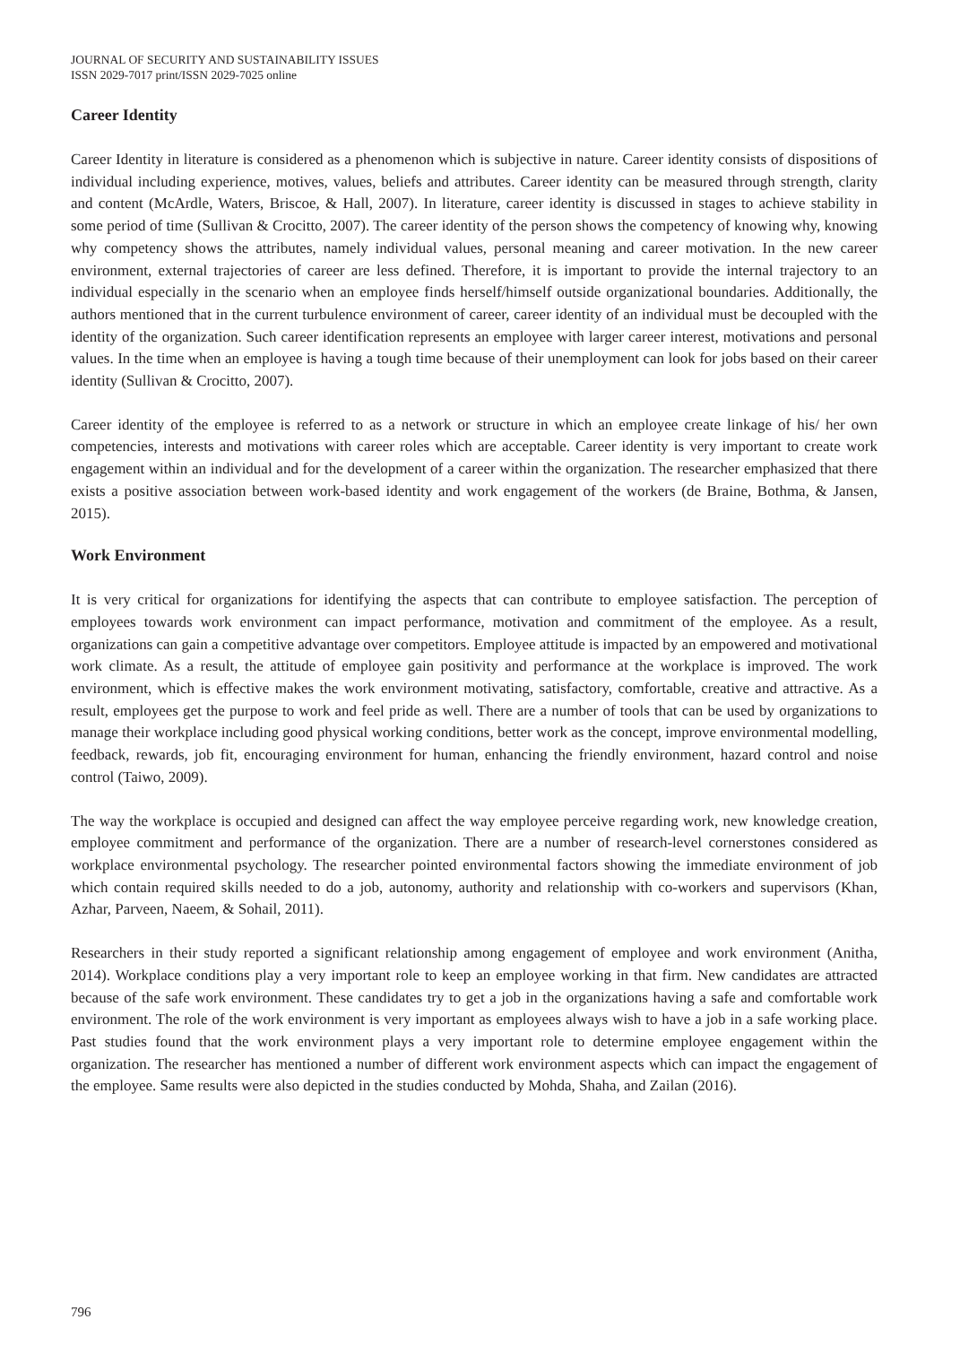JOURNAL OF SECURITY AND SUSTAINABILITY ISSUES
ISSN 2029-7017 print/ISSN 2029-7025 online
Career Identity
Career Identity in literature is considered as a phenomenon which is subjective in nature. Career identity consists of dispositions of individual including experience, motives, values, beliefs and attributes. Career identity can be measured through strength, clarity and content (McArdle, Waters, Briscoe, & Hall, 2007). In literature, career identity is discussed in stages to achieve stability in some period of time (Sullivan & Crocitto, 2007). The career identity of the person shows the competency of knowing why, knowing why competency shows the attributes, namely individual values, personal meaning and career motivation. In the new career environment, external trajectories of career are less defined. Therefore, it is important to provide the internal trajectory to an individual especially in the scenario when an employee finds herself/himself outside organizational boundaries. Additionally, the authors mentioned that in the current turbulence environment of career, career identity of an individual must be decoupled with the identity of the organization. Such career identification represents an employee with larger career interest, motivations and personal values. In the time when an employee is having a tough time because of their unemployment can look for jobs based on their career identity (Sullivan & Crocitto, 2007).
Career identity of the employee is referred to as a network or structure in which an employee create linkage of his/ her own competencies, interests and motivations with career roles which are acceptable. Career identity is very important to create work engagement within an individual and for the development of a career within the organization. The researcher emphasized that there exists a positive association between work-based identity and work engagement of the workers (de Braine, Bothma, & Jansen, 2015).
Work Environment
It is very critical for organizations for identifying the aspects that can contribute to employee satisfaction. The perception of employees towards work environment can impact performance, motivation and commitment of the employee. As a result, organizations can gain a competitive advantage over competitors. Employee attitude is impacted by an empowered and motivational work climate. As a result, the attitude of employee gain positivity and performance at the workplace is improved. The work environment, which is effective makes the work environment motivating, satisfactory, comfortable, creative and attractive. As a result, employees get the purpose to work and feel pride as well. There are a number of tools that can be used by organizations to manage their workplace including good physical working conditions, better work as the concept, improve environmental modelling, feedback, rewards, job fit, encouraging environment for human, enhancing the friendly environment, hazard control and noise control (Taiwo, 2009).
The way the workplace is occupied and designed can affect the way employee perceive regarding work, new knowledge creation, employee commitment and performance of the organization. There are a number of research-level cornerstones considered as workplace environmental psychology. The researcher pointed environmental factors showing the immediate environment of job which contain required skills needed to do a job, autonomy, authority and relationship with co-workers and supervisors (Khan, Azhar, Parveen, Naeem, & Sohail, 2011).
Researchers in their study reported a significant relationship among engagement of employee and work environment (Anitha, 2014). Workplace conditions play a very important role to keep an employee working in that firm. New candidates are attracted because of the safe work environment. These candidates try to get a job in the organizations having a safe and comfortable work environment. The role of the work environment is very important as employees always wish to have a job in a safe working place. Past studies found that the work environment plays a very important role to determine employee engagement within the organization. The researcher has mentioned a number of different work environment aspects which can impact the engagement of the employee. Same results were also depicted in the studies conducted by Mohda, Shaha, and Zailan (2016).
796